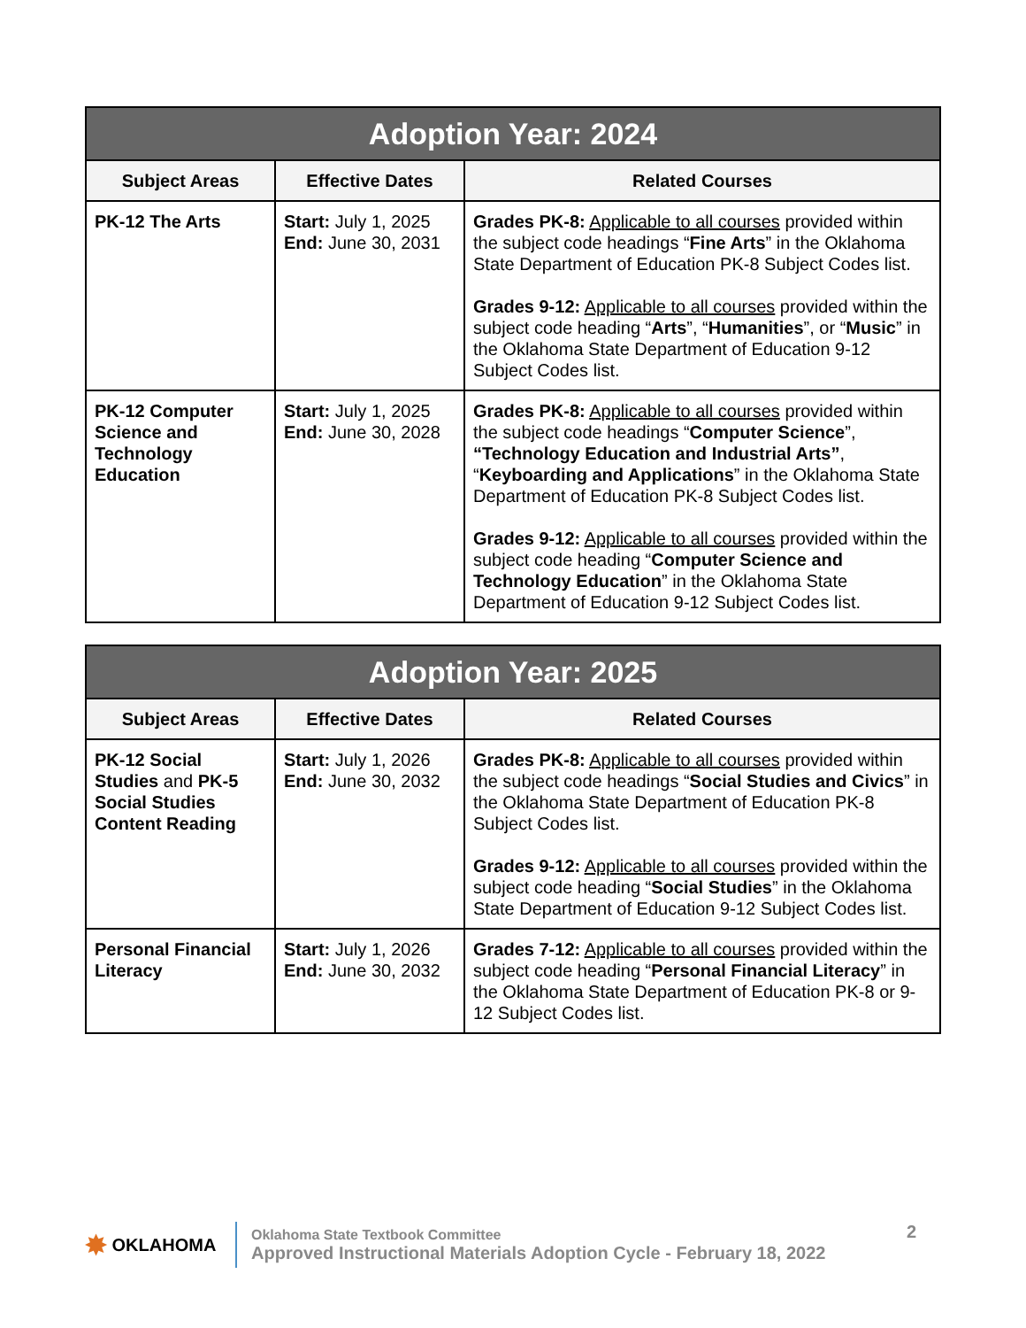| Adoption Year: 2024 | | |
| --- | --- | --- |
| Subject Areas | Effective Dates | Related Courses |
| PK-12 The Arts | Start: July 1, 2025 End: June 30, 2031 | Grades PK-8: Applicable to all courses provided within the subject code headings “ Fine Arts ” in the Oklahoma State Department of Education PK-8 Subject Codes list. Grades 9-12: Applicable to all courses provided within the subject code heading “ Arts ”, “ Humanities ”, or “ Music ” in the Oklahoma State Department of Education 9-12 Subject Codes list. |
| PK-12 Computer Science and Technology Education | Start: July 1, 2025 End: June 30, 2028 | Grades PK-8: Applicable to all courses provided within the subject code headings “ Computer Science ”, “Technology Education and Industrial Arts” , “ Keyboarding and Applications ” in the Oklahoma State Department of Education PK-8 Subject Codes list. Grades 9-12: Applicable to all courses provided within the subject code heading “ Computer Science and Technology Education ” in the Oklahoma State Department of Education 9-12 Subject Codes list. |
| Adoption Year: 2025 | | |
| --- | --- | --- |
| Subject Areas | Effective Dates | Related Courses |
| PK-12 Social Studies and PK-5 Social Studies Content Reading | Start: July 1, 2026 End: June 30, 2032 | Grades PK-8: Applicable to all courses provided within the subject code headings “ Social Studies and Civics ” in the Oklahoma State Department of Education PK-8 Subject Codes list. Grades 9-12: Applicable to all courses provided within the subject code heading “ Social Studies ” in the Oklahoma State Department of Education 9-12 Subject Codes list. |
| Personal Financial Literacy | Start: July 1, 2026 End: June 30, 2032 | Grades 7-12: Applicable to all courses provided within the subject code heading “ Personal Financial Literacy ” in the Oklahoma State Department of Education PK-8 or 9-12 Subject Codes list. |
✸ OKLAHOMA
Oklahoma State Textbook Committee
Approved Instructional Materials Adoption Cycle - February 18, 2022
2